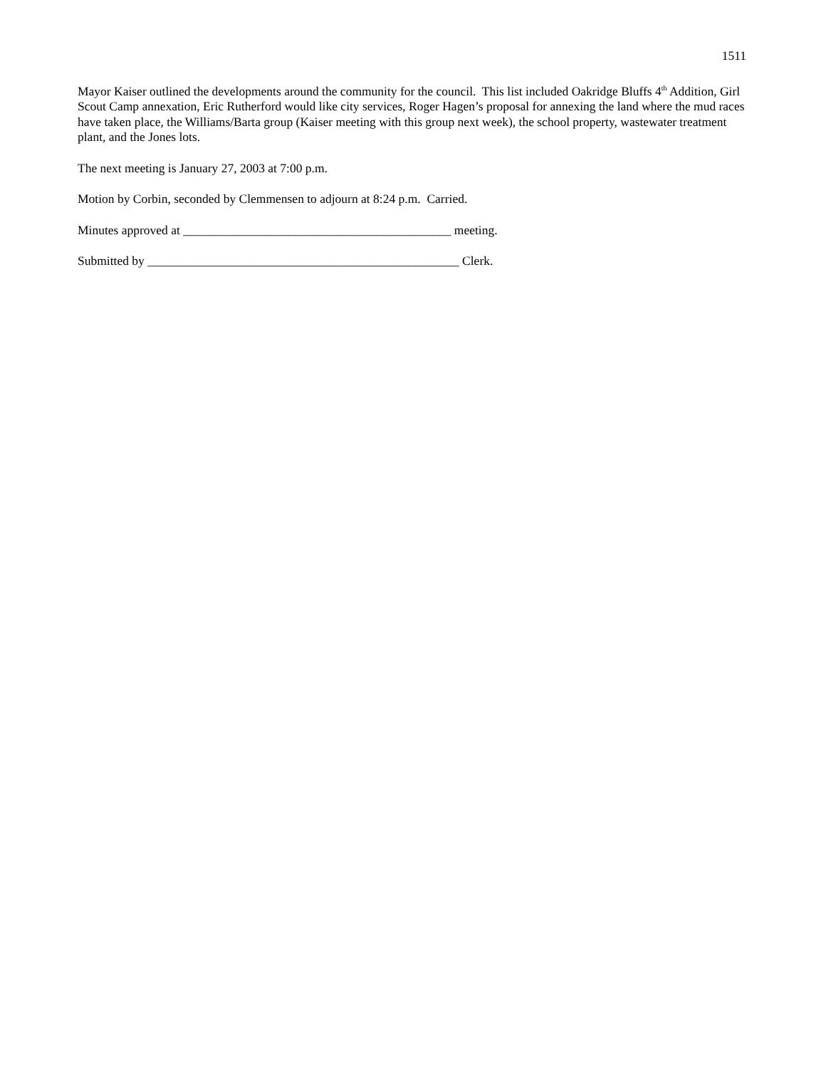1511
Mayor Kaiser outlined the developments around the community for the council. This list included Oakridge Bluffs 4<sup>th</sup> Addition, Girl Scout Camp annexation, Eric Rutherford would like city services, Roger Hagen’s proposal for annexing the land where the mud races have taken place, the Williams/Barta group (Kaiser meeting with this group next week), the school property, wastewater treatment plant, and the Jones lots.
The next meeting is January 27, 2003 at 7:00 p.m.
Motion by Corbin, seconded by Clemmensen to adjourn at 8:24 p.m. Carried.
Minutes approved at ___________________________________________ meeting.
Submitted by __________________________________________________ Clerk.